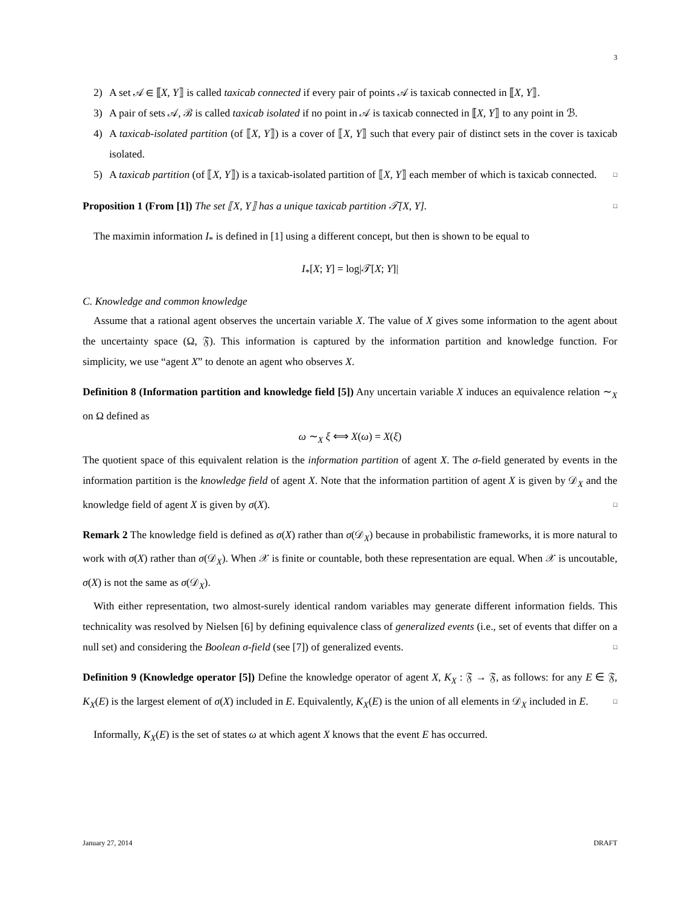3
2) A set 𝒜 ∈ ⟦X, Y⟧ is called taxicab connected if every pair of points 𝒜 is taxicab connected in ⟦X, Y⟧.
3) A pair of sets 𝒜, ℬ is called taxicab isolated if no point in 𝒜 is taxicab connected in ⟦X, Y⟧ to any point in ℬ.
4) A taxicab-isolated partition (of ⟦X, Y⟧) is a cover of ⟦X, Y⟧ such that every pair of distinct sets in the cover is taxicab isolated.
5) A taxicab partition (of ⟦X, Y⟧) is a taxicab-isolated partition of ⟦X, Y⟧ each member of which is taxicab connected. □
Proposition 1 (From [1]) The set ⟦X, Y⟧ has a unique taxicab partition 𝒯[X, Y]. □
The maximin information I<sub>*</sub> is defined in [1] using a different concept, but then is shown to be equal to
I<sub>*</sub>[X; Y] = log|𝒯[X; Y]|
C. Knowledge and common knowledge
Assume that a rational agent observes the uncertain variable X. The value of X gives some information to the agent about the uncertainty space (Ω, 𝔉). This information is captured by the information partition and knowledge function. For simplicity, we use “agent X” to denote an agent who observes X.
Definition 8 (Information partition and knowledge field [5]) Any uncertain variable X induces an equivalence relation ∼<sub>X</sub> on Ω defined as
ω ∼<sub>X</sub> ξ ⟺ X(ω) = X(ξ)
The quotient space of this equivalent relation is the information partition of agent X. The σ-field generated by events in the information partition is the knowledge field of agent X. Note that the information partition of agent X is given by 𝒟<sub>X</sub> and the knowledge field of agent X is given by σ(X). □
Remark 2 The knowledge field is defined as σ(X) rather than σ(𝒟<sub>X</sub>) because in probabilistic frameworks, it is more natural to work with σ(X) rather than σ(𝒟<sub>X</sub>). When 𝒳 is finite or countable, both these representation are equal. When 𝒳 is uncoutable, σ(X) is not the same as σ(𝒟<sub>X</sub>).
With either representation, two almost-surely identical random variables may generate different information fields. This technicality was resolved by Nielsen [6] by defining equivalence class of generalized events (i.e., set of events that differ on a null set) and considering the Boolean σ-field (see [7]) of generalized events. □
Definition 9 (Knowledge operator [5]) Define the knowledge operator of agent X, K<sub>X</sub> : 𝔉 → 𝔉, as follows: for any E ∈ 𝔉, K<sub>X</sub>(E) is the largest element of σ(X) included in E. Equivalently, K<sub>X</sub>(E) is the union of all elements in 𝒟<sub>X</sub> included in E. □
Informally, K<sub>X</sub>(E) is the set of states ω at which agent X knows that the event E has occurred.
January 27, 2014 DRAFT